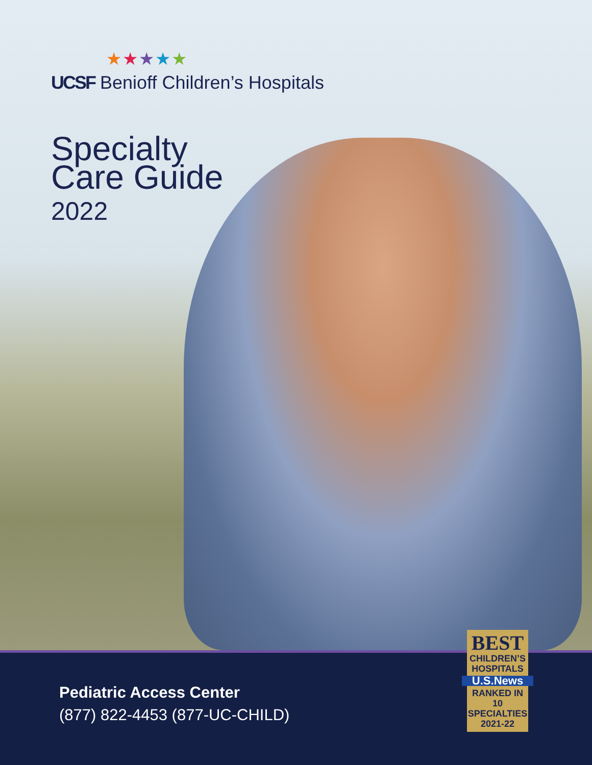★★★★★
UCSF Benioff Children’s Hospitals
Specialty
Care Guide
2022
Pediatric Access Center
(877) 822-4453 (877-UC-CHILD)
BEST
CHILDREN’S
HOSPITALS
U.S.News
RANKED IN
10 SPECIALTIES
2021-22